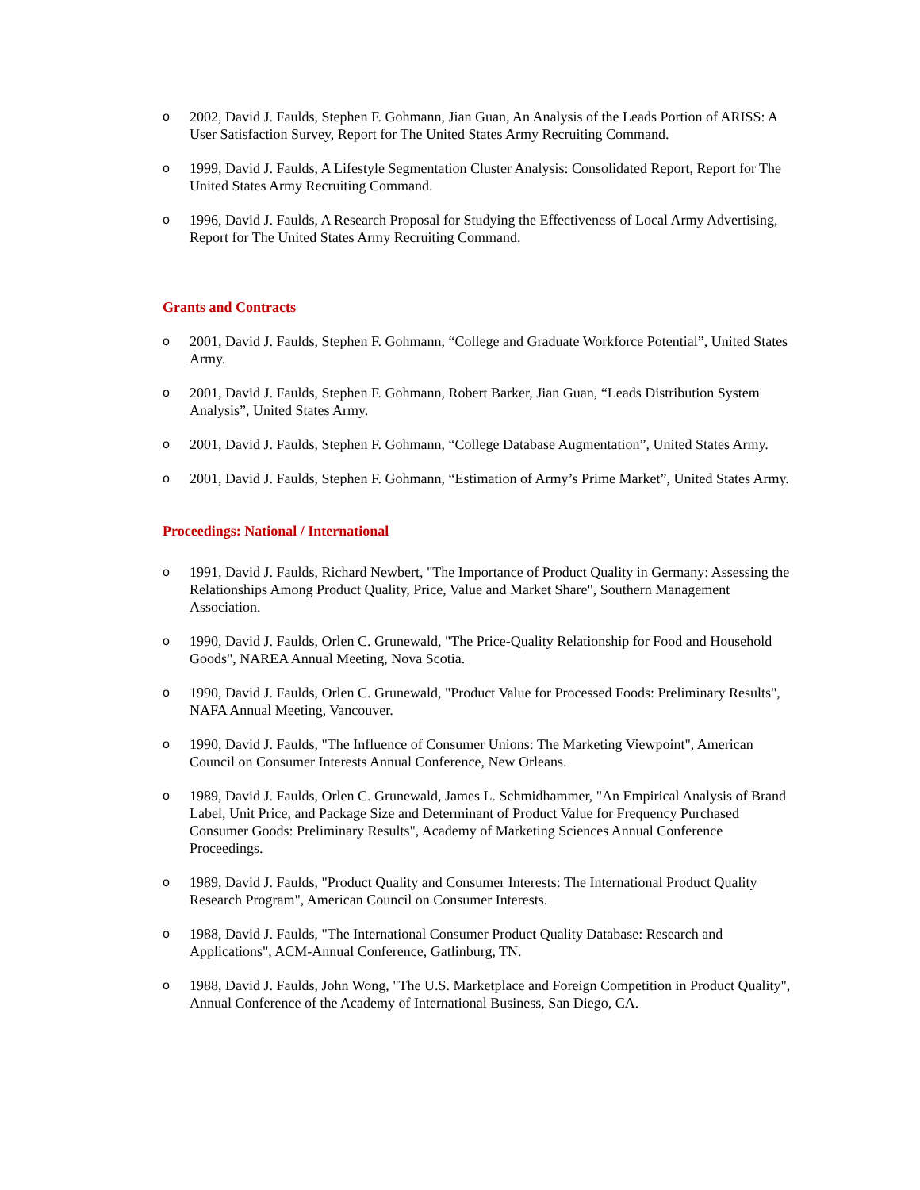o 2002, David J. Faulds, Stephen F. Gohmann, Jian Guan, An Analysis of the Leads Portion of ARISS: A User Satisfaction Survey, Report for The United States Army Recruiting Command.
o 1999, David J. Faulds, A Lifestyle Segmentation Cluster Analysis: Consolidated Report, Report for The United States Army Recruiting Command.
o 1996, David J. Faulds, A Research Proposal for Studying the Effectiveness of Local Army Advertising, Report for The United States Army Recruiting Command.
Grants and Contracts
o 2001, David J. Faulds, Stephen F. Gohmann, “College and Graduate Workforce Potential”, United States Army.
o 2001, David J. Faulds, Stephen F. Gohmann, Robert Barker, Jian Guan, “Leads Distribution System Analysis”, United States Army.
o 2001, David J. Faulds, Stephen F. Gohmann, “College Database Augmentation”, United States Army.
o 2001, David J. Faulds, Stephen F. Gohmann, “Estimation of Army’s Prime Market”, United States Army.
Proceedings: National / International
o 1991, David J. Faulds, Richard Newbert, "The Importance of Product Quality in Germany: Assessing the Relationships Among Product Quality, Price, Value and Market Share", Southern Management Association.
o 1990, David J. Faulds, Orlen C. Grunewald, "The Price-Quality Relationship for Food and Household Goods", NAREA Annual Meeting, Nova Scotia.
o 1990, David J. Faulds, Orlen C. Grunewald, "Product Value for Processed Foods: Preliminary Results", NAFA Annual Meeting, Vancouver.
o 1990, David J. Faulds, "The Influence of Consumer Unions: The Marketing Viewpoint", American Council on Consumer Interests Annual Conference, New Orleans.
o 1989, David J. Faulds, Orlen C. Grunewald, James L. Schmidhammer, "An Empirical Analysis of Brand Label, Unit Price, and Package Size and Determinant of Product Value for Frequency Purchased Consumer Goods: Preliminary Results", Academy of Marketing Sciences Annual Conference Proceedings.
o 1989, David J. Faulds, "Product Quality and Consumer Interests: The International Product Quality Research Program", American Council on Consumer Interests.
o 1988, David J. Faulds, "The International Consumer Product Quality Database: Research and Applications", ACM-Annual Conference, Gatlinburg, TN.
o 1988, David J. Faulds, John Wong, "The U.S. Marketplace and Foreign Competition in Product Quality", Annual Conference of the Academy of International Business, San Diego, CA.